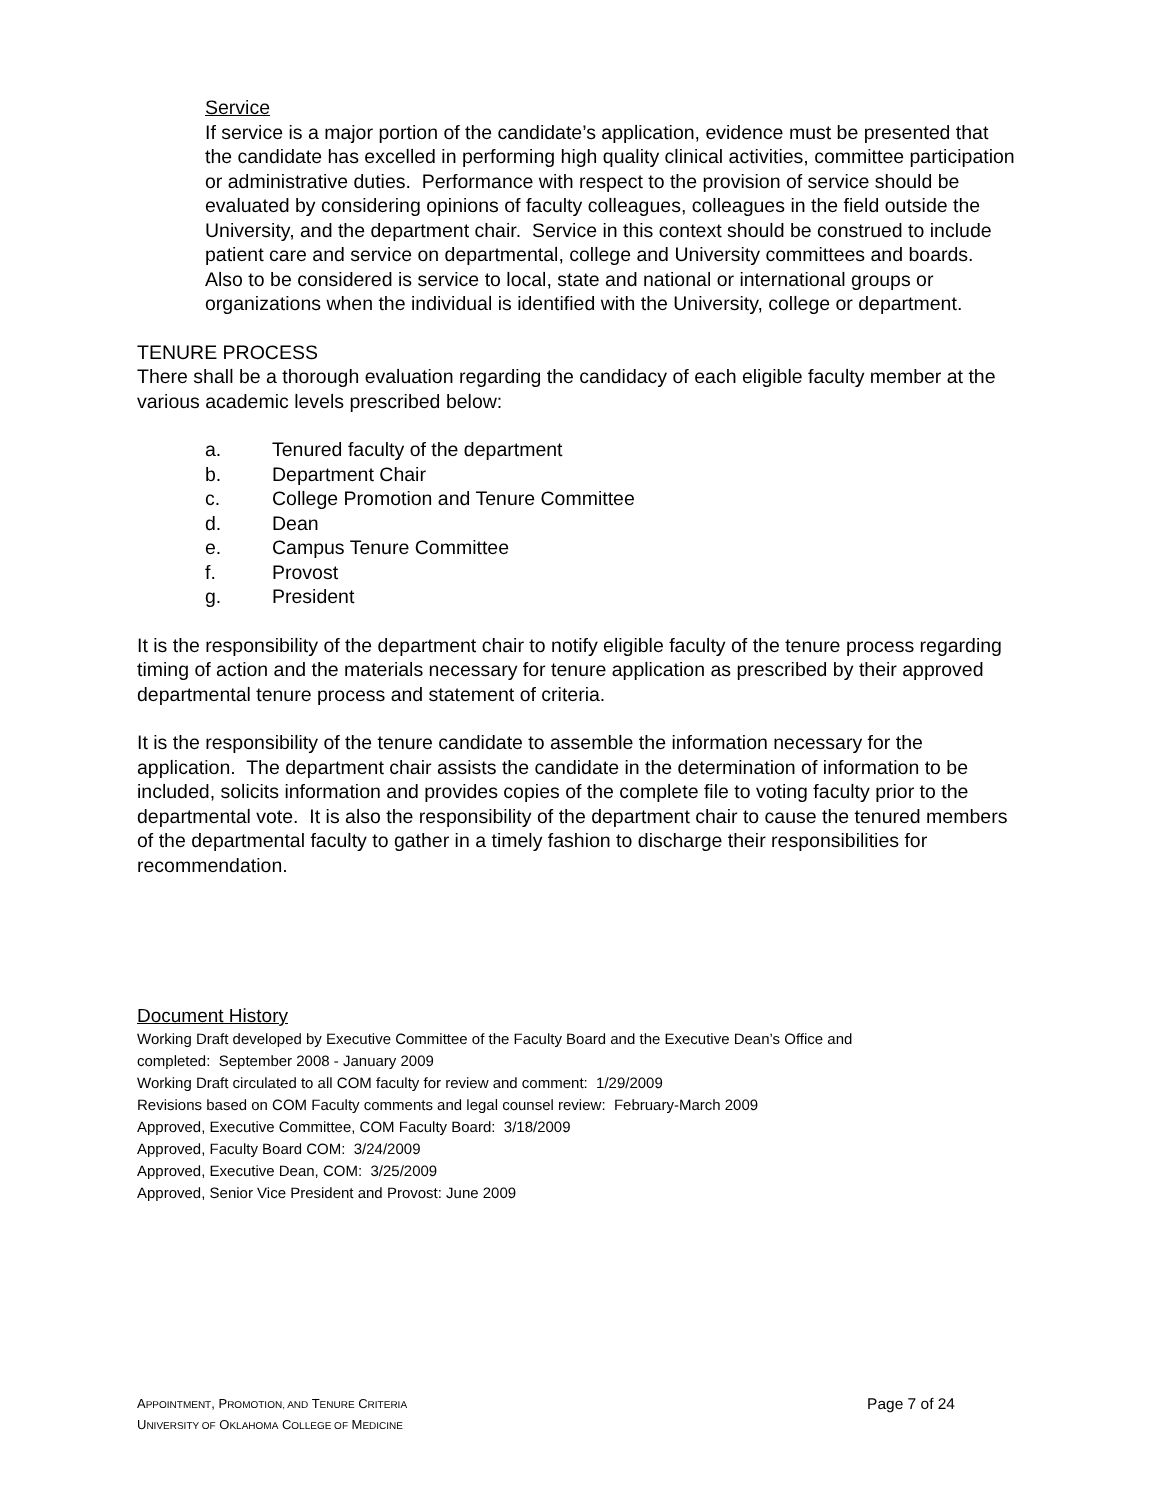Service
If service is a major portion of the candidate’s application, evidence must be presented that the candidate has excelled in performing high quality clinical activities, committee participation or administrative duties. Performance with respect to the provision of service should be evaluated by considering opinions of faculty colleagues, colleagues in the field outside the University, and the department chair. Service in this context should be construed to include patient care and service on departmental, college and University committees and boards. Also to be considered is service to local, state and national or international groups or organizations when the individual is identified with the University, college or department.
TENURE PROCESS
There shall be a thorough evaluation regarding the candidacy of each eligible faculty member at the various academic levels prescribed below:
a. Tenured faculty of the department
b. Department Chair
c. College Promotion and Tenure Committee
d. Dean
e. Campus Tenure Committee
f. Provost
g. President
It is the responsibility of the department chair to notify eligible faculty of the tenure process regarding timing of action and the materials necessary for tenure application as prescribed by their approved departmental tenure process and statement of criteria.
It is the responsibility of the tenure candidate to assemble the information necessary for the application. The department chair assists the candidate in the determination of information to be included, solicits information and provides copies of the complete file to voting faculty prior to the departmental vote. It is also the responsibility of the department chair to cause the tenured members of the departmental faculty to gather in a timely fashion to discharge their responsibilities for recommendation.
Document History
Working Draft developed by Executive Committee of the Faculty Board and the Executive Dean’s Office and
completed: September 2008 - January 2009
Working Draft circulated to all COM faculty for review and comment: 1/29/2009
Revisions based on COM Faculty comments and legal counsel review: February-March 2009
Approved, Executive Committee, COM Faculty Board: 3/18/2009
Approved, Faculty Board COM: 3/24/2009
Approved, Executive Dean, COM: 3/25/2009
Approved, Senior Vice President and Provost: June 2009
APPOINTMENT, PROMOTION, AND TENURE CRITERIA Page 7 of 24
UNIVERSITY OF OKLAHOMA COLLEGE OF MEDICINE